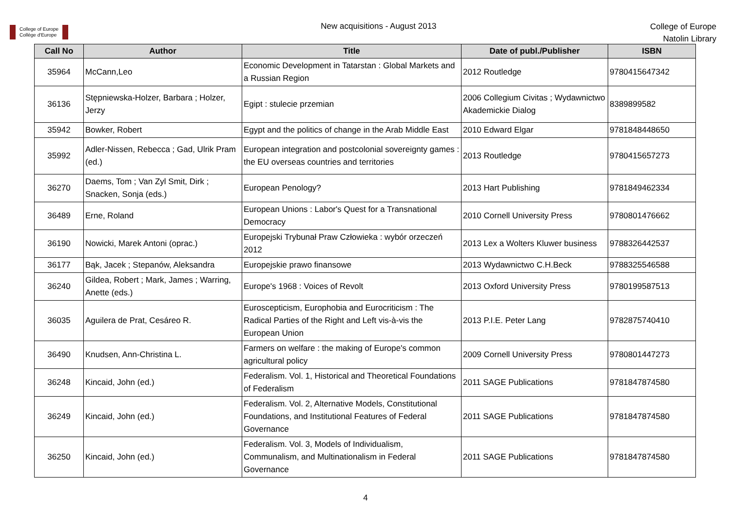College of Europe
Collège d'Europe
New acquisitions - August 2013
College of Europe
Natolin Library
| Call No | Author | Title | Date of publ./Publisher | ISBN |
| --- | --- | --- | --- | --- |
| 35964 | McCann,Leo | Economic Development in Tatarstan : Global Markets and a Russian Region | 2012 Routledge | 9780415647342 |
| 36136 | Stępniewska-Holzer, Barbara ; Holzer, Jerzy | Egipt : stulecie przemian | 2006 Collegium Civitas ; Wydawnictwo Akademickie Dialog | 8389899582 |
| 35942 | Bowker, Robert | Egypt and the politics of change in the Arab Middle East | 2010 Edward Elgar | 9781848448650 |
| 35992 | Adler-Nissen, Rebecca ; Gad, Ulrik Pram (ed.) | European integration and postcolonial sovereignty games : the EU overseas countries and territories | 2013 Routledge | 9780415657273 |
| 36270 | Daems, Tom ; Van Zyl Smit, Dirk ; Snacken, Sonja (eds.) | European Penology? | 2013 Hart Publishing | 9781849462334 |
| 36489 | Erne, Roland | European Unions : Labor's Quest for a Transnational Democracy | 2010 Cornell University Press | 9780801476662 |
| 36190 | Nowicki, Marek Antoni (oprac.) | Europejski Trybunał Praw Człowieka : wybór orzeczeń 2012 | 2013 Lex a Wolters Kluwer business | 9788326442537 |
| 36177 | Bąk, Jacek ; Stepanów, Aleksandra | Europejskie prawo finansowe | 2013 Wydawnictwo C.H.Beck | 9788325546588 |
| 36240 | Gildea, Robert ; Mark, James ; Warring, Anette (eds.) | Europe's 1968 : Voices of Revolt | 2013 Oxford University Press | 9780199587513 |
| 36035 | Aguilera de Prat, Cesáreo R. | Euroscepticism, Europhobia and Eurocriticism : The Radical Parties of the Right and Left vis-à-vis the European Union | 2013 P.I.E. Peter Lang | 9782875740410 |
| 36490 | Knudsen, Ann-Christina L. | Farmers on welfare : the making of Europe's common agricultural policy | 2009 Cornell University Press | 9780801447273 |
| 36248 | Kincaid, John (ed.) | Federalism. Vol. 1, Historical and Theoretical Foundations of Federalism | 2011 SAGE Publications | 9781847874580 |
| 36249 | Kincaid, John (ed.) | Federalism. Vol. 2, Alternative Models, Constitutional Foundations, and Institutional Features of Federal Governance | 2011 SAGE Publications | 9781847874580 |
| 36250 | Kincaid, John (ed.) | Federalism. Vol. 3, Models of Individualism, Communalism, and Multinationalism in Federal Governance | 2011 SAGE Publications | 9781847874580 |
4